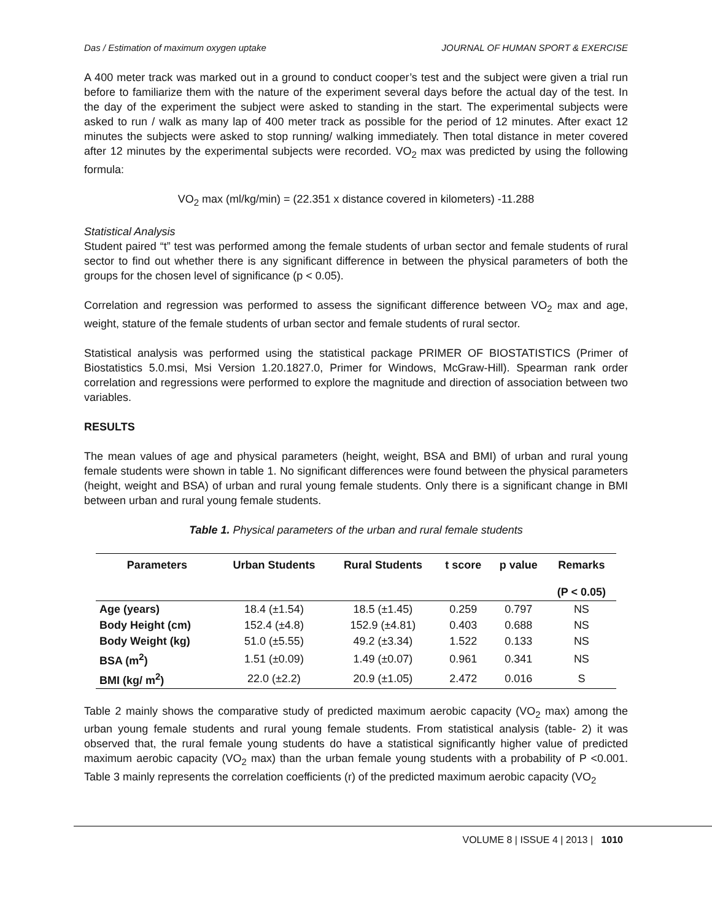Das / Estimation of maximum oxygen uptake JOURNAL OF HUMAN SPORT & EXERCISE
A 400 meter track was marked out in a ground to conduct cooper’s test and the subject were given a trial run before to familiarize them with the nature of the experiment several days before the actual day of the test. In the day of the experiment the subject were asked to standing in the start. The experimental subjects were asked to run / walk as many lap of 400 meter track as possible for the period of 12 minutes. After exact 12 minutes the subjects were asked to stop running/ walking immediately. Then total distance in meter covered after 12 minutes by the experimental subjects were recorded. VO<sub>2</sub> max was predicted by using the following formula:
VO<sub>2</sub> max (ml/kg/min) = (22.351 x distance covered in kilometers) -11.288
Statistical Analysis
Student paired “t” test was performed among the female students of urban sector and female students of rural sector to find out whether there is any significant difference in between the physical parameters of both the groups for the chosen level of significance (p < 0.05).
Correlation and regression was performed to assess the significant difference between VO<sub>2</sub> max and age, weight, stature of the female students of urban sector and female students of rural sector.
Statistical analysis was performed using the statistical package PRIMER OF BIOSTATISTICS (Primer of Biostatistics 5.0.msi, Msi Version 1.20.1827.0, Primer for Windows, McGraw-Hill). Spearman rank order correlation and regressions were performed to explore the magnitude and direction of association between two variables.
RESULTS
The mean values of age and physical parameters (height, weight, BSA and BMI) of urban and rural young female students were shown in table 1. No significant differences were found between the physical parameters (height, weight and BSA) of urban and rural young female students. Only there is a significant change in BMI between urban and rural young female students.
Table 1. Physical parameters of the urban and rural female students
| Parameters | Urban Students | Rural Students | t score | p value | Remarks |
| --- | --- | --- | --- | --- | --- |
| | | | | | (P < 0.05) |
| Age (years) | 18.4 (±1.54) | 18.5 (±1.45) | 0.259 | 0.797 | NS |
| Body Height (cm) | 152.4 (±4.8) | 152.9 (±4.81) | 0.403 | 0.688 | NS |
| Body Weight (kg) | 51.0 (±5.55) | 49.2 (±3.34) | 1.522 | 0.133 | NS |
| BSA (m<sup>2</sup>) | 1.51 (±0.09) | 1.49 (±0.07) | 0.961 | 0.341 | NS |
| BMI (kg/ m<sup>2</sup>) | 22.0 (±2.2) | 20.9 (±1.05) | 2.472 | 0.016 | S |
Table 2 mainly shows the comparative study of predicted maximum aerobic capacity (VO<sub>2</sub> max) among the urban young female students and rural young female students. From statistical analysis (table- 2) it was observed that, the rural female young students do have a statistical significantly higher value of predicted maximum aerobic capacity (VO<sub>2</sub> max) than the urban female young students with a probability of P <0.001. Table 3 mainly represents the correlation coefficients (r) of the predicted maximum aerobic capacity (VO<sub>2</sub>
VOLUME 8 | ISSUE 4 | 2013 | 1010